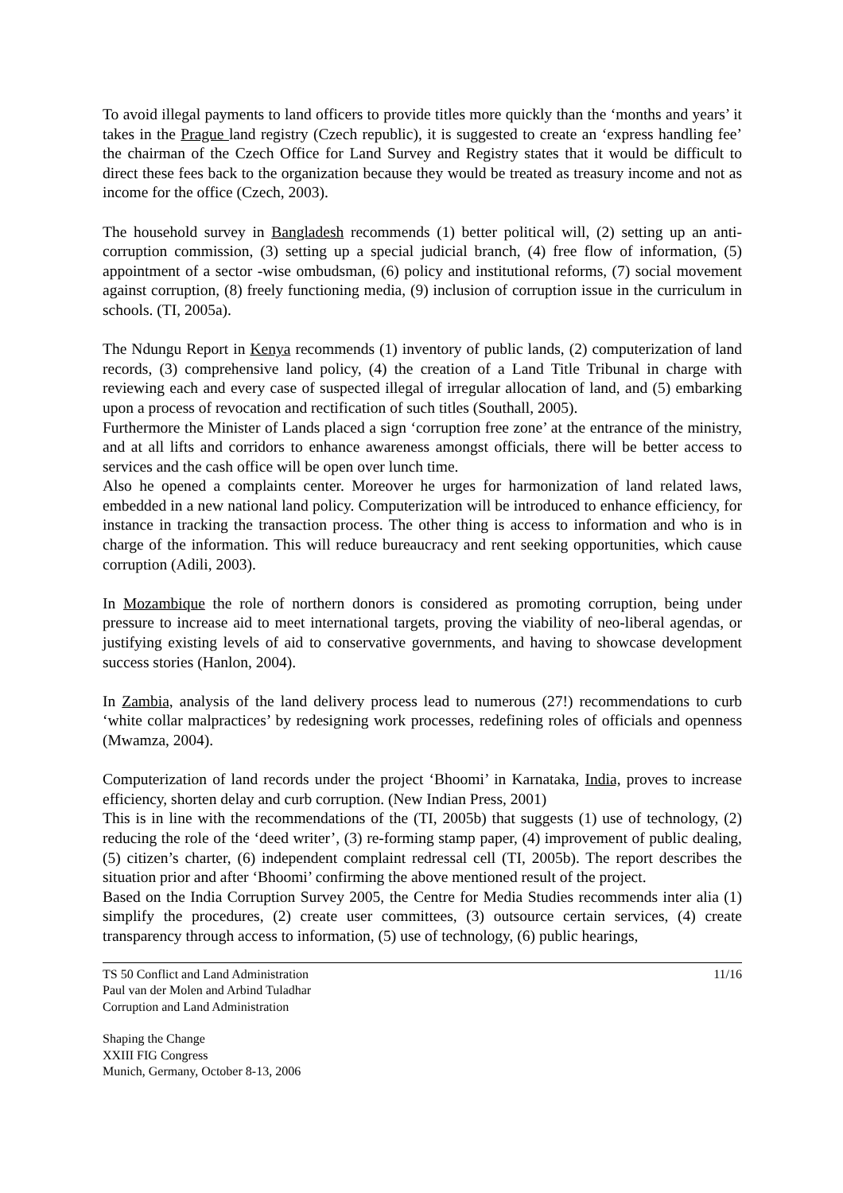To avoid illegal payments to land officers to provide titles more quickly than the ‘months and years’ it takes in the Prague land registry (Czech republic), it is suggested to create an ‘express handling fee’ the chairman of the Czech Office for Land Survey and Registry states that it would be difficult to direct these fees back to the organization because they would be treated as treasury income and not as income for the office (Czech, 2003).
The household survey in Bangladesh recommends (1) better political will, (2) setting up an anti-corruption commission, (3) setting up a special judicial branch, (4) free flow of information, (5) appointment of a sector -wise ombudsman, (6) policy and institutional reforms, (7) social movement against corruption, (8) freely functioning media, (9) inclusion of corruption issue in the curriculum in schools. (TI, 2005a).
The Ndungu Report in Kenya recommends (1) inventory of public lands, (2) computerization of land records, (3) comprehensive land policy, (4) the creation of a Land Title Tribunal in charge with reviewing each and every case of suspected illegal of irregular allocation of land, and (5) embarking upon a process of revocation and rectification of such titles (Southall, 2005).
Furthermore the Minister of Lands placed a sign ‘corruption free zone’ at the entrance of the ministry, and at all lifts and corridors to enhance awareness amongst officials, there will be better access to services and the cash office will be open over lunch time.
Also he opened a complaints center. Moreover he urges for harmonization of land related laws, embedded in a new national land policy. Computerization will be introduced to enhance efficiency, for instance in tracking the transaction process. The other thing is access to information and who is in charge of the information. This will reduce bureaucracy and rent seeking opportunities, which cause corruption (Adili, 2003).
In Mozambique the role of northern donors is considered as promoting corruption, being under pressure to increase aid to meet international targets, proving the viability of neo-liberal agendas, or justifying existing levels of aid to conservative governments, and having to showcase development success stories (Hanlon, 2004).
In Zambia, analysis of the land delivery process lead to numerous (27!) recommendations to curb ‘white collar malpractices’ by redesigning work processes, redefining roles of officials and openness (Mwamza, 2004).
Computerization of land records under the project ‘Bhoomi’ in Karnataka, India, proves to increase efficiency, shorten delay and curb corruption. (New Indian Press, 2001)
This is in line with the recommendations of the (TI, 2005b) that suggests (1) use of technology, (2) reducing the role of the ‘deed writer’, (3) re-forming stamp paper, (4) improvement of public dealing, (5) citizen’s charter, (6) independent complaint redressal cell (TI, 2005b). The report describes the situation prior and after ‘Bhoomi’ confirming the above mentioned result of the project.
Based on the India Corruption Survey 2005, the Centre for Media Studies recommends inter alia (1) simplify the procedures, (2) create user committees, (3) outsource certain services, (4) create transparency through access to information, (5) use of technology, (6) public hearings,
TS 50 Conflict and Land Administration
Paul van der Molen and Arbind Tuladhar
Corruption and Land Administration
11/16
Shaping the Change
XXIII FIG Congress
Munich, Germany, October 8-13, 2006